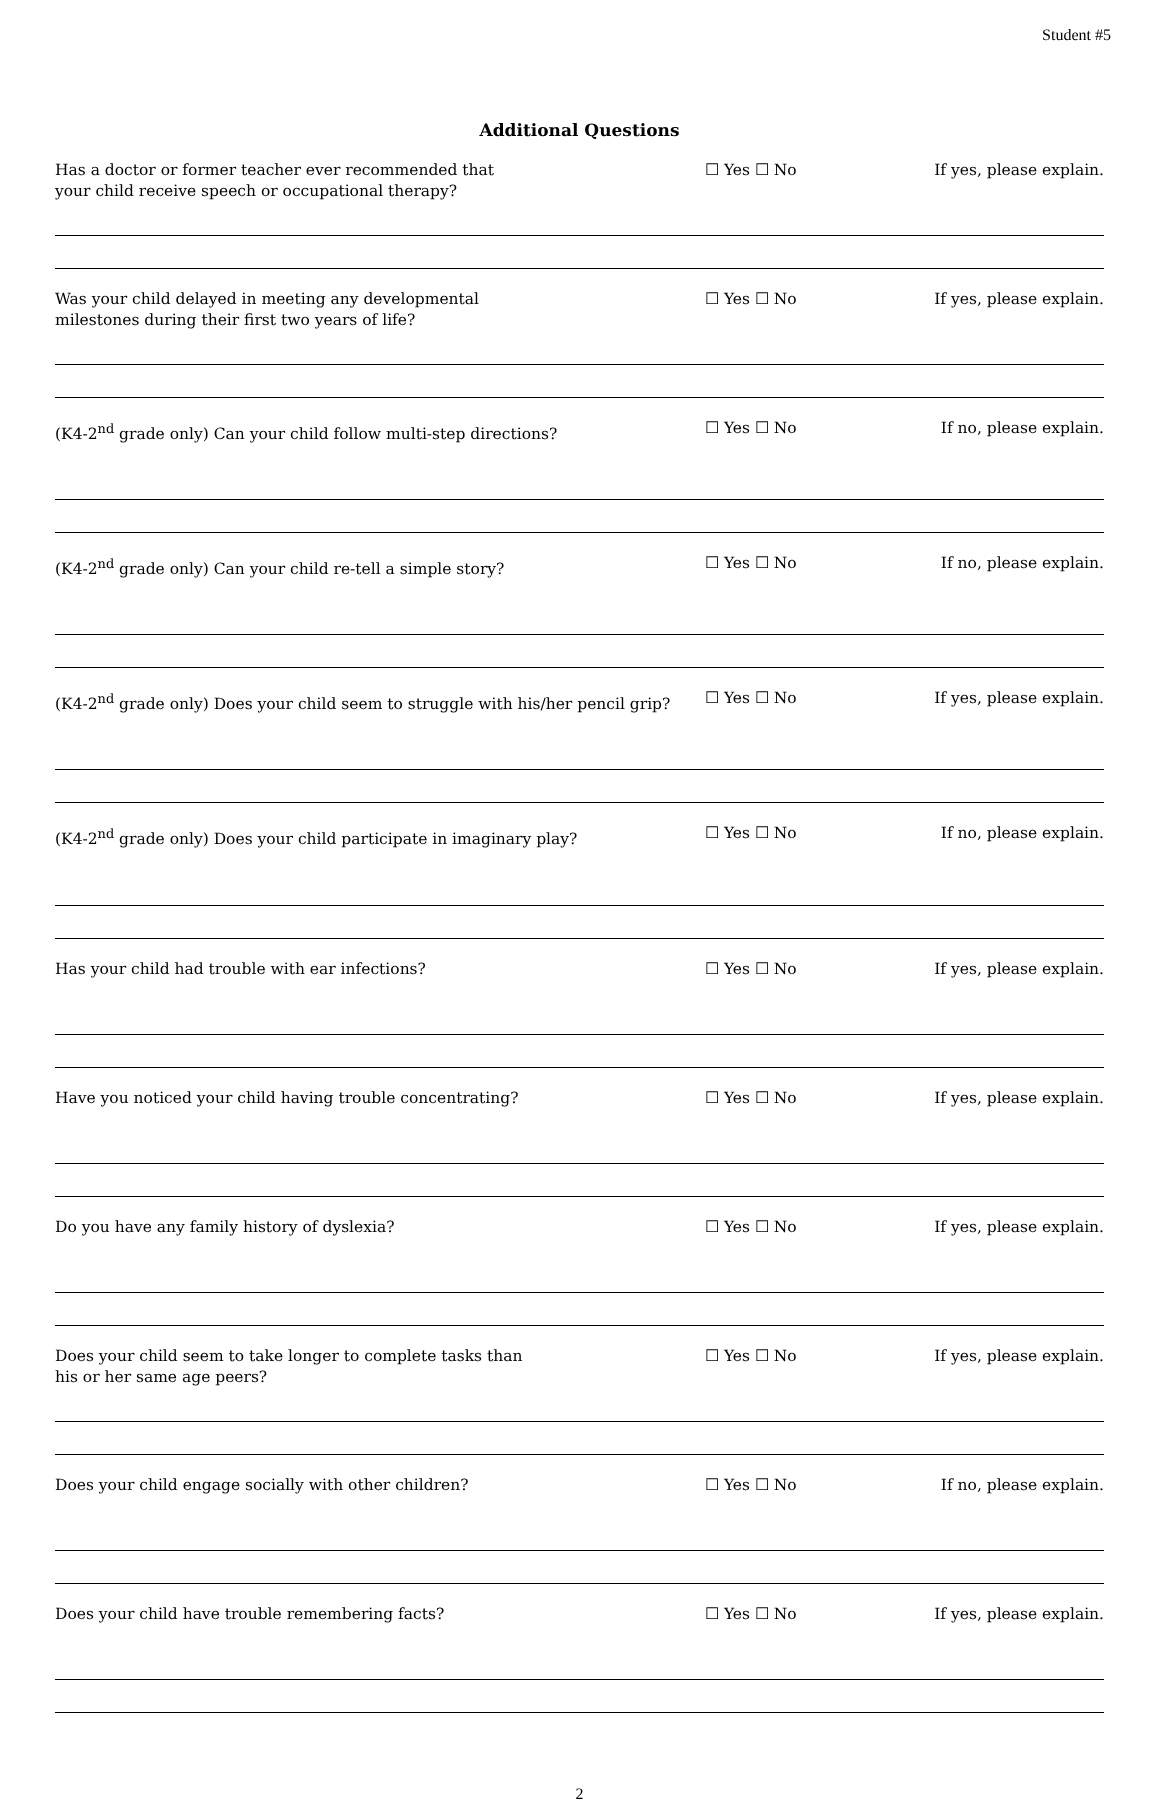Student #5
Additional Questions
Has a doctor or former teacher ever recommended that
your child receive speech or occupational therapy?
☐ Yes ☐ No If yes, please explain.
Was your child delayed in meeting any developmental
milestones during their first two years of life?
☐ Yes ☐ No If yes, please explain.
(K4-2<sup>nd</sup> grade only) Can your child follow multi-step directions? ☐ Yes ☐ No If no, please explain.
(K4-2<sup>nd</sup> grade only) Can your child re-tell a simple story? ☐ Yes ☐ No If no, please explain.
(K4-2<sup>nd</sup> grade only) Does your child seem to struggle with his/her pencil grip?
☐ Yes ☐ No If yes, please explain.
(K4-2<sup>nd</sup> grade only) Does your child participate in imaginary play? ☐ Yes ☐ No If no, please explain.
Has your child had trouble with ear infections? ☐ Yes ☐ No If yes, please explain.
Have you noticed your child having trouble concentrating? ☐ Yes ☐ No If yes, please explain.
Do you have any family history of dyslexia? ☐ Yes ☐ No If yes, please explain.
Does your child seem to take longer to complete tasks than
his or her same age peers?
☐ Yes ☐ No If yes, please explain.
Does your child engage socially with other children? ☐ Yes ☐ No If no, please explain.
Does your child have trouble remembering facts? ☐ Yes ☐ No If yes, please explain.
2